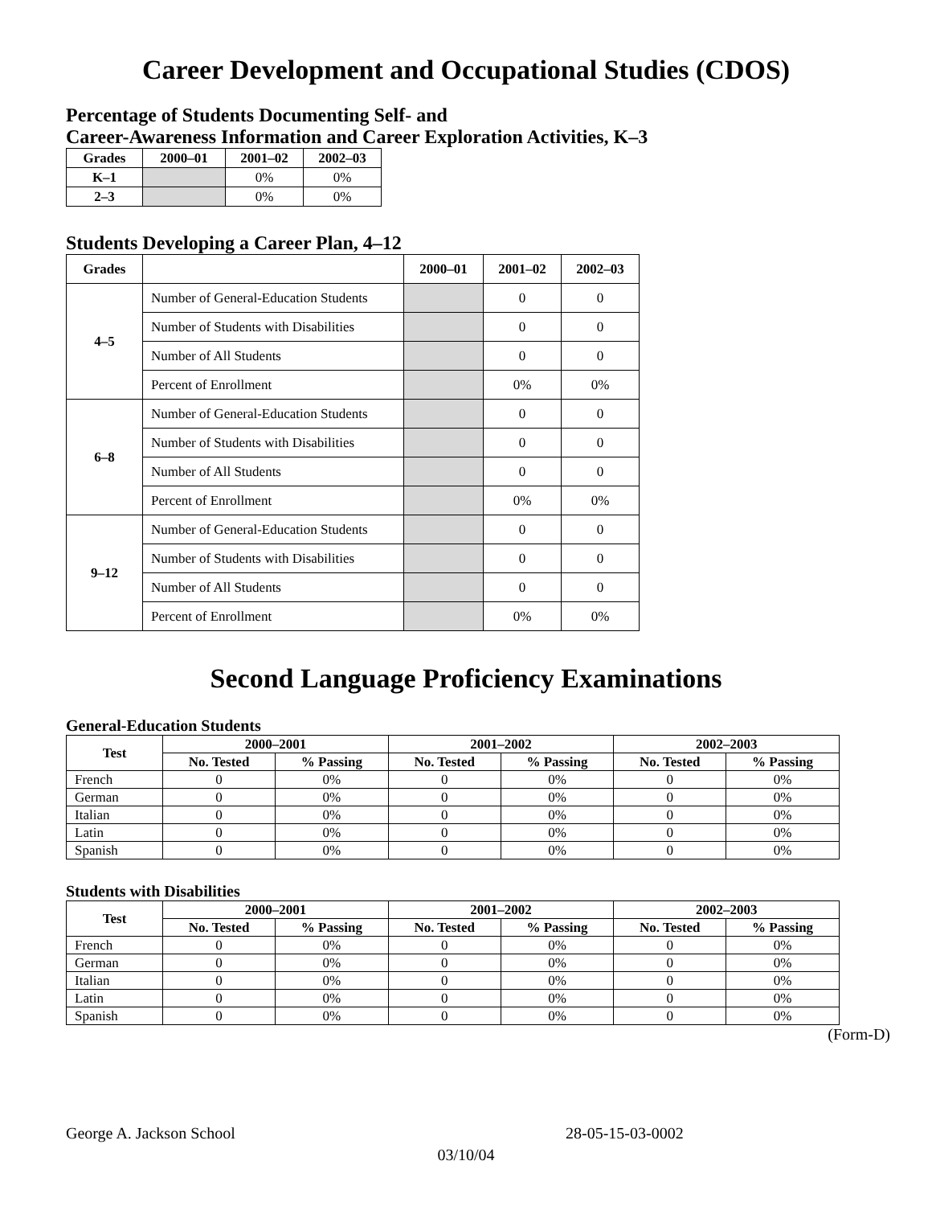Career Development and Occupational Studies (CDOS)
Percentage of Students Documenting Self- and
Career-Awareness Information and Career Exploration Activities, K–3
| Grades | 2000–01 | 2001–02 | 2002–03 |
| --- | --- | --- | --- |
| K–1 | | 0% | 0% |
| 2–3 | | 0% | 0% |
Students Developing a Career Plan, 4–12
| Grades | | 2000–01 | 2001–02 | 2002–03 |
| --- | --- | --- | --- | --- |
| 4–5 | Number of General-Education Students | | 0 | 0 |
| | Number of Students with Disabilities | | 0 | 0 |
| | Number of All Students | | 0 | 0 |
| | Percent of Enrollment | | 0% | 0% |
| 6–8 | Number of General-Education Students | | 0 | 0 |
| | Number of Students with Disabilities | | 0 | 0 |
| | Number of All Students | | 0 | 0 |
| | Percent of Enrollment | | 0% | 0% |
| 9–12 | Number of General-Education Students | | 0 | 0 |
| | Number of Students with Disabilities | | 0 | 0 |
| | Number of All Students | | 0 | 0 |
| | Percent of Enrollment | | 0% | 0% |
Second Language Proficiency Examinations
General-Education Students
| Test | 2000–2001 | | 2001–2002 | | 2002–2003 | |
| --- | --- | --- | --- | --- | --- | --- |
| | No. Tested | % Passing | No. Tested | % Passing | No. Tested | % Passing |
| French | 0 | 0% | 0 | 0% | 0 | 0% |
| German | 0 | 0% | 0 | 0% | 0 | 0% |
| Italian | 0 | 0% | 0 | 0% | 0 | 0% |
| Latin | 0 | 0% | 0 | 0% | 0 | 0% |
| Spanish | 0 | 0% | 0 | 0% | 0 | 0% |
Students with Disabilities
| Test | 2000–2001 | | 2001–2002 | | 2002–2003 | |
| --- | --- | --- | --- | --- | --- | --- |
| | No. Tested | % Passing | No. Tested | % Passing | No. Tested | % Passing |
| French | 0 | 0% | 0 | 0% | 0 | 0% |
| German | 0 | 0% | 0 | 0% | 0 | 0% |
| Italian | 0 | 0% | 0 | 0% | 0 | 0% |
| Latin | 0 | 0% | 0 | 0% | 0 | 0% |
| Spanish | 0 | 0% | 0 | 0% | 0 | 0% |
(Form-D)
George A. Jackson School 28-05-15-03-0002
03/10/04